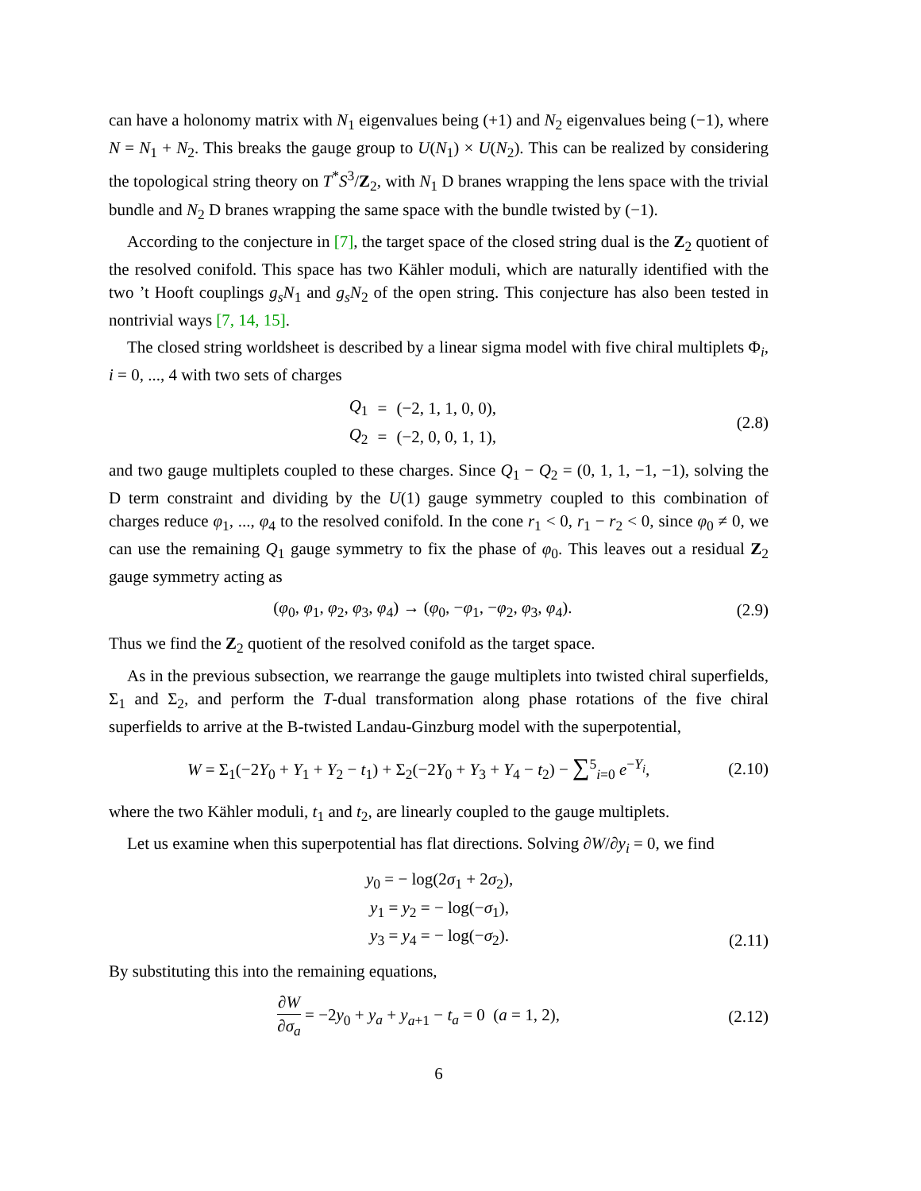can have a holonomy matrix with N<sub>1</sub> eigenvalues being (+1) and N<sub>2</sub> eigenvalues being (−1), where N = N<sub>1</sub> + N<sub>2</sub>. This breaks the gauge group to U(N<sub>1</sub>) × U(N<sub>2</sub>). This can be realized by considering the topological string theory on T<sup>*</sup>S<sup>3</sup>/Z<sub>2</sub>, with N<sub>1</sub> D branes wrapping the lens space with the trivial bundle and N<sub>2</sub> D branes wrapping the same space with the bundle twisted by (−1).
According to the conjecture in [7], the target space of the closed string dual is the Z<sub>2</sub> quotient of the resolved conifold. This space has two Kähler moduli, which are naturally identified with the two ’t Hooft couplings g<sub>s</sub>N<sub>1</sub> and g<sub>s</sub>N<sub>2</sub> of the open string. This conjecture has also been tested in nontrivial ways [7, 14, 15].
The closed string worldsheet is described by a linear sigma model with five chiral multiplets Φ<sub>i</sub>, i = 0, ..., 4 with two sets of charges
| Q<sub>1</sub> | = | (−2, 1, 1, 0, 0), |
| Q<sub>2</sub> | = | (−2, 0, 0, 1, 1), |
(2.8)
and two gauge multiplets coupled to these charges. Since Q<sub>1</sub> − Q<sub>2</sub> = (0, 1, 1, −1, −1), solving the D term constraint and dividing by the U(1) gauge symmetry coupled to this combination of charges reduce φ<sub>1</sub>, ..., φ<sub>4</sub> to the resolved conifold. In the cone r<sub>1</sub> < 0, r<sub>1</sub> − r<sub>2</sub> < 0, since φ<sub>0</sub> ≠ 0, we can use the remaining Q<sub>1</sub> gauge symmetry to fix the phase of φ<sub>0</sub>. This leaves out a residual Z<sub>2</sub> gauge symmetry acting as
(φ<sub>0</sub>, φ<sub>1</sub>, φ<sub>2</sub>, φ<sub>3</sub>, φ<sub>4</sub>) → (φ<sub>0</sub>, −φ<sub>1</sub>, −φ<sub>2</sub>, φ<sub>3</sub>, φ<sub>4</sub>).
(2.9)
Thus we find the Z<sub>2</sub> quotient of the resolved conifold as the target space.
As in the previous subsection, we rearrange the gauge multiplets into twisted chiral superfields, Σ<sub>1</sub> and Σ<sub>2</sub>, and perform the T-dual transformation along phase rotations of the five chiral superfields to arrive at the B-twisted Landau-Ginzburg model with the superpotential,
W = Σ<sub>1</sub>(−2Y<sub>0</sub> + Y<sub>1</sub> + Y<sub>2</sub> − t<sub>1</sub>) + Σ<sub>2</sub>(−2Y<sub>0</sub> + Y<sub>3</sub> + Y<sub>4</sub> − t<sub>2</sub>) − ∑<sup>5</sup><sub>i=0</sub> e<sup>−Y<sub>i</sub></sup>,
(2.10)
where the two Kähler moduli, t<sub>1</sub> and t<sub>2</sub>, are linearly coupled to the gauge multiplets.
Let us examine when this superpotential has flat directions. Solving ∂W/∂y<sub>i</sub> = 0, we find
| y<sub>0</sub> = − log(2 σ<sub>1</sub> + 2 σ<sub>2</sub>), |
| y<sub>1</sub> = y<sub>2</sub> = − log(− σ<sub>1</sub>), |
| y<sub>3</sub> = y<sub>4</sub> = − log(− σ<sub>2</sub>). |
(2.11)
By substituting this into the remaining equations,
∂W ∂σ<sub>a</sub> = −2y<sub>0</sub> + y<sub>a</sub> + y<sub>a+1</sub> − t<sub>a</sub> = 0 (a = 1, 2),
(2.12)
6